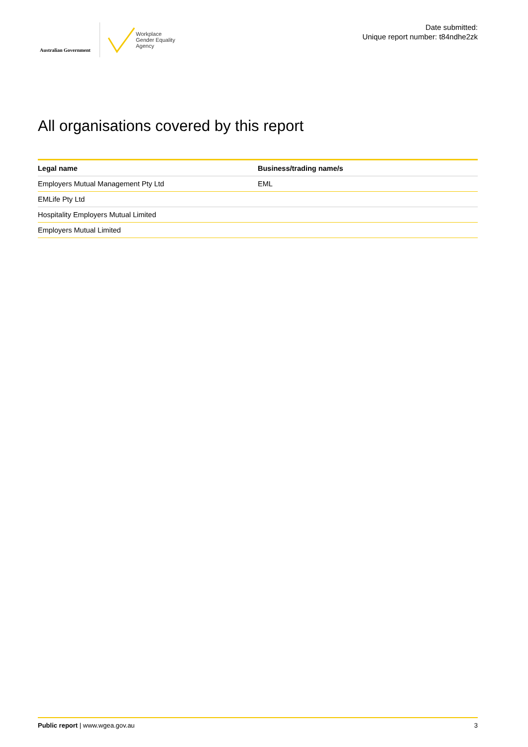Australian Government
Workplace
Gender Equality
Agency
Date submitted:
Unique report number: t84ndhe2zk
All organisations covered by this report
| Legal name | Business/trading name/s |
| --- | --- |
| Employers Mutual Management Pty Ltd | EML |
| EMLife Pty Ltd | |
| Hospitality Employers Mutual Limited | |
| Employers Mutual Limited | |
Public report | www.wgea.gov.au 3